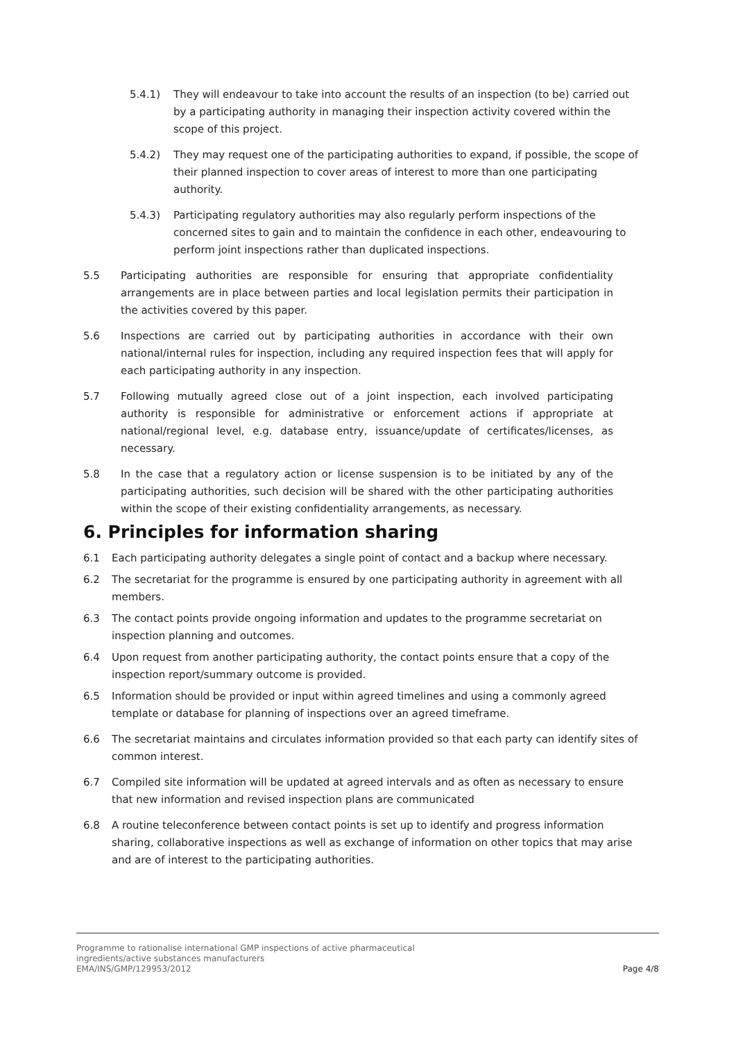5.4.1) They will endeavour to take into account the results of an inspection (to be) carried out by a participating authority in managing their inspection activity covered within the scope of this project.
5.4.2) They may request one of the participating authorities to expand, if possible, the scope of their planned inspection to cover areas of interest to more than one participating authority.
5.4.3) Participating regulatory authorities may also regularly perform inspections of the concerned sites to gain and to maintain the confidence in each other, endeavouring to perform joint inspections rather than duplicated inspections.
5.5 Participating authorities are responsible for ensuring that appropriate confidentiality arrangements are in place between parties and local legislation permits their participation in the activities covered by this paper.
5.6 Inspections are carried out by participating authorities in accordance with their own national/internal rules for inspection, including any required inspection fees that will apply for each participating authority in any inspection.
5.7 Following mutually agreed close out of a joint inspection, each involved participating authority is responsible for administrative or enforcement actions if appropriate at national/regional level, e.g. database entry, issuance/update of certificates/licenses, as necessary.
5.8 In the case that a regulatory action or license suspension is to be initiated by any of the participating authorities, such decision will be shared with the other participating authorities within the scope of their existing confidentiality arrangements, as necessary.
6. Principles for information sharing
6.1 Each participating authority delegates a single point of contact and a backup where necessary.
6.2 The secretariat for the programme is ensured by one participating authority in agreement with all members.
6.3 The contact points provide ongoing information and updates to the programme secretariat on inspection planning and outcomes.
6.4 Upon request from another participating authority, the contact points ensure that a copy of the inspection report/summary outcome is provided.
6.5 Information should be provided or input within agreed timelines and using a commonly agreed template or database for planning of inspections over an agreed timeframe.
6.6 The secretariat maintains and circulates information provided so that each party can identify sites of common interest.
6.7 Compiled site information will be updated at agreed intervals and as often as necessary to ensure that new information and revised inspection plans are communicated
6.8 A routine teleconference between contact points is set up to identify and progress information sharing, collaborative inspections as well as exchange of information on other topics that may arise and are of interest to the participating authorities.
Programme to rationalise international GMP inspections of active pharmaceutical
ingredients/active substances manufacturers
EMA/INS/GMP/129953/2012
Page 4/8